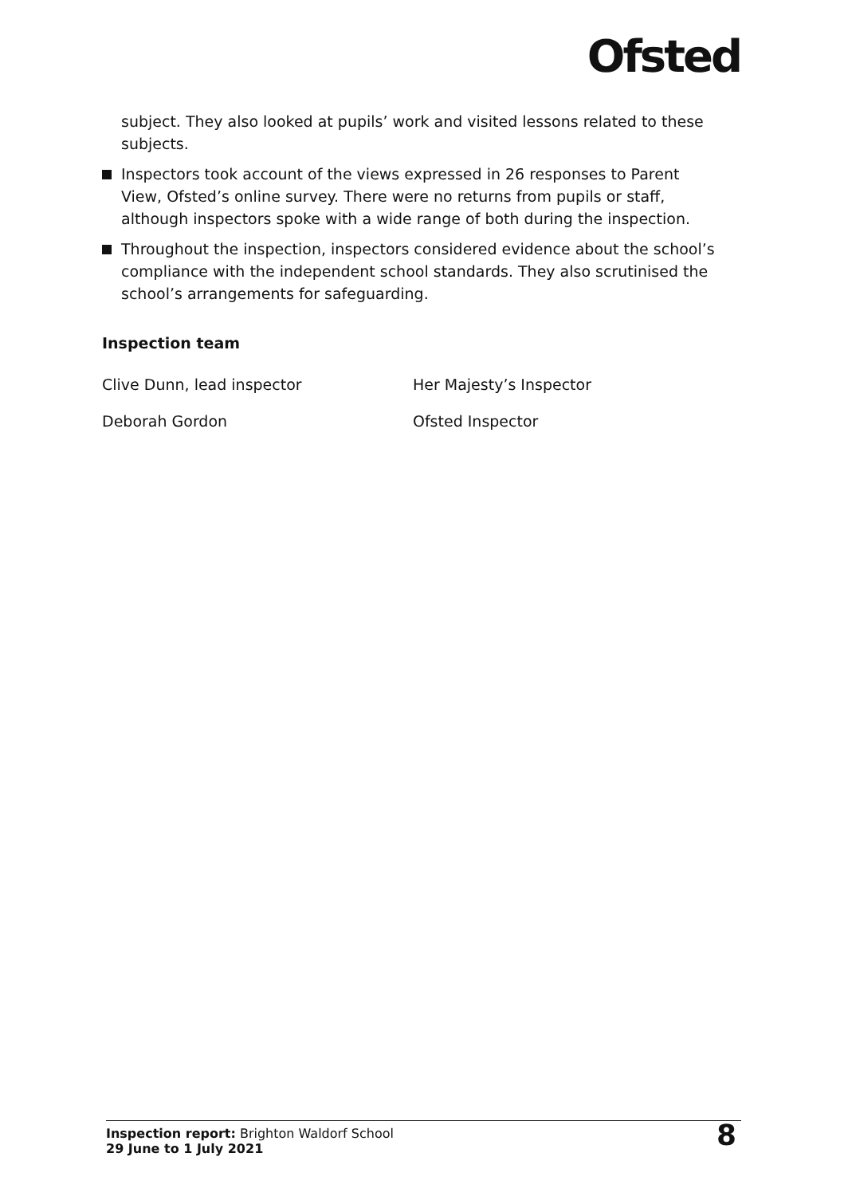Ofsted
subject. They also looked at pupils’ work and visited lessons related to these subjects.
Inspectors took account of the views expressed in 26 responses to Parent View, Ofsted’s online survey. There were no returns from pupils or staff, although inspectors spoke with a wide range of both during the inspection.
Throughout the inspection, inspectors considered evidence about the school’s compliance with the independent school standards. They also scrutinised the school’s arrangements for safeguarding.
Inspection team
| Clive Dunn, lead inspector | Her Majesty’s Inspector |
| Deborah Gordon | Ofsted Inspector |
Inspection report: Brighton Waldorf School
29 June to 1 July 2021
8